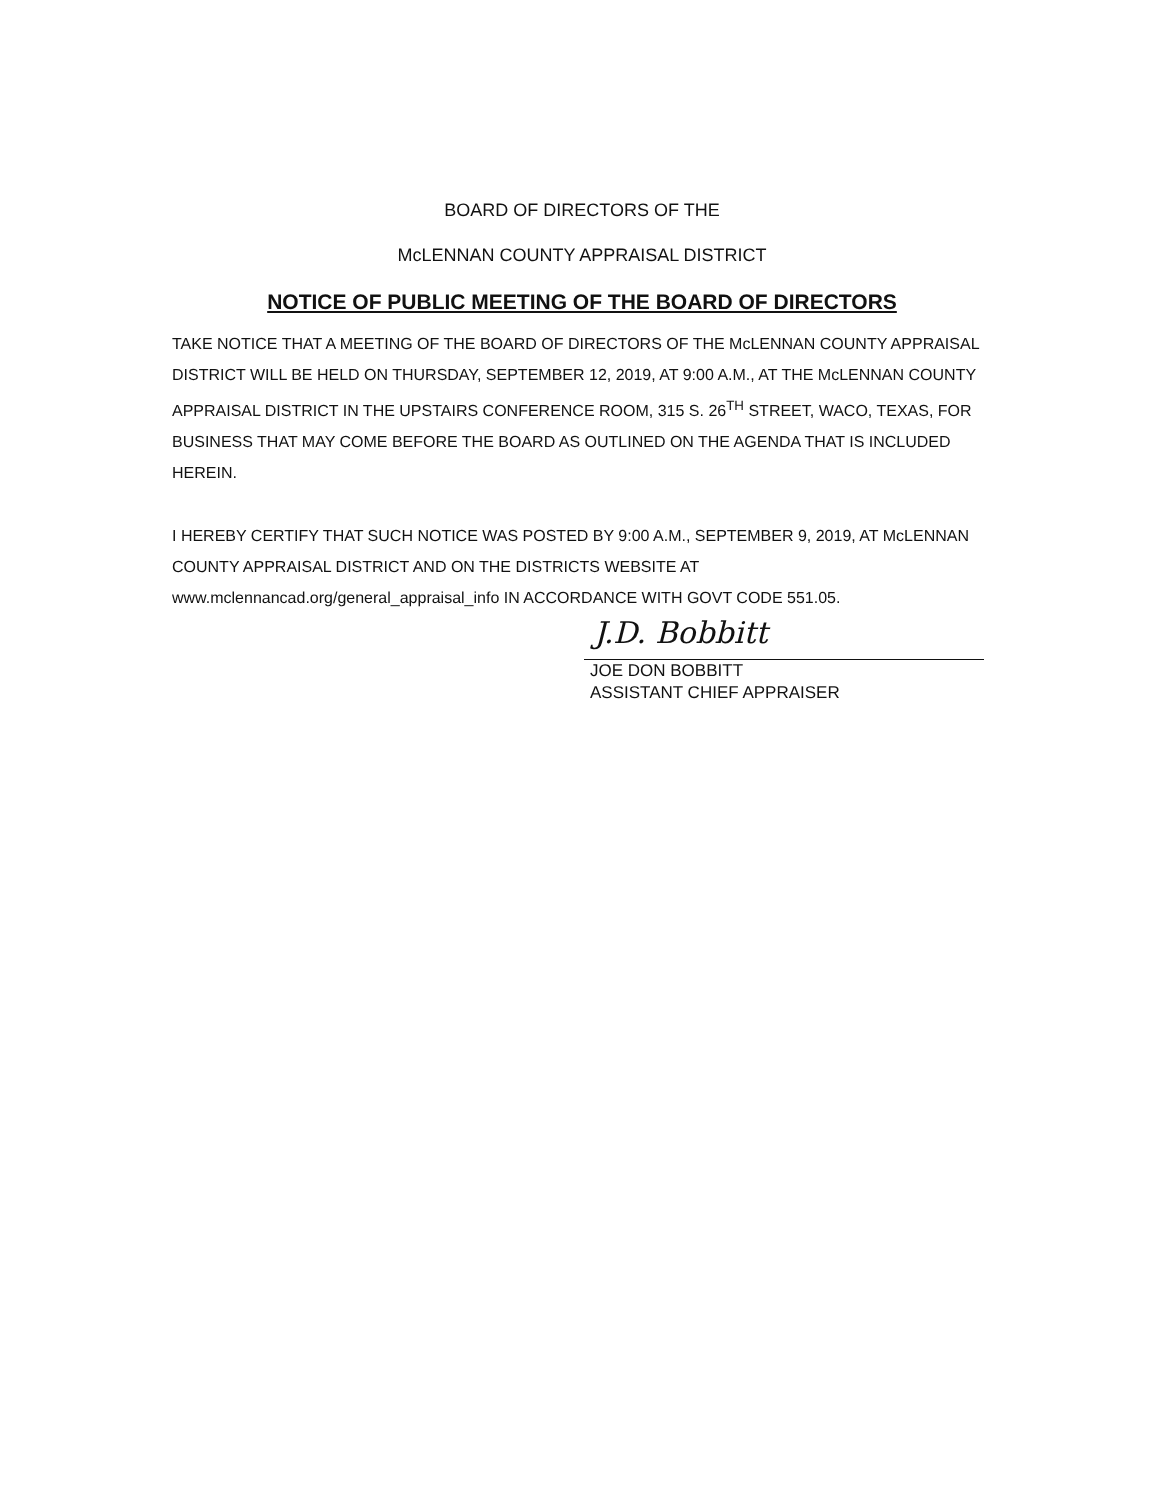BOARD OF DIRECTORS OF THE
McLENNAN COUNTY APPRAISAL DISTRICT
NOTICE OF PUBLIC MEETING OF THE BOARD OF DIRECTORS
TAKE NOTICE THAT A MEETING OF THE BOARD OF DIRECTORS OF THE McLENNAN COUNTY APPRAISAL DISTRICT WILL BE HELD ON THURSDAY, SEPTEMBER 12, 2019, AT 9:00 A.M., AT THE McLENNAN COUNTY APPRAISAL DISTRICT IN THE UPSTAIRS CONFERENCE ROOM, 315 S. 26<sup>TH</sup> STREET, WACO, TEXAS, FOR BUSINESS THAT MAY COME BEFORE THE BOARD AS OUTLINED ON THE AGENDA THAT IS INCLUDED HEREIN.
I HEREBY CERTIFY THAT SUCH NOTICE WAS POSTED BY 9:00 A.M., SEPTEMBER 9, 2019, AT McLENNAN COUNTY APPRAISAL DISTRICT AND ON THE DISTRICTS WEBSITE AT www.mclennancad.org/general_appraisal_info IN ACCORDANCE WITH GOVT CODE 551.05.
J.D. Bobbitt
JOE DON BOBBITT
ASSISTANT CHIEF APPRAISER